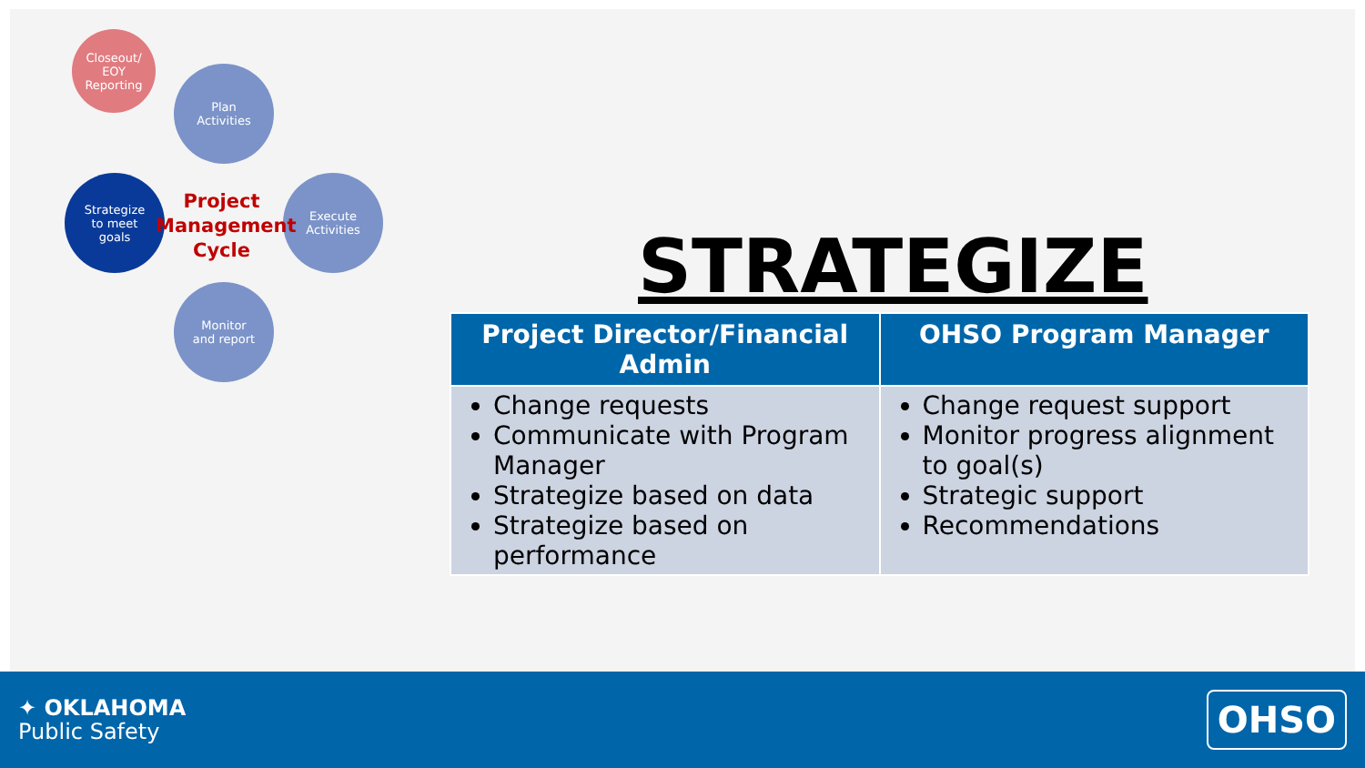Closeout/
EOY
Reporting
Plan
Activities
Strategize
to meet
goals
Execute
Activities
Monitor
and report
Project
Management
Cycle
STRATEGIZE
| Project Director/Financial Admin | OHSO Program Manager |
| --- | --- |
| Change requests Communicate with Program Manager Strategize based on data Strategize based on performance | Change request support Monitor progress alignment to goal(s) Strategic support Recommendations |
✦ OKLAHOMA
Public Safety
OHSO